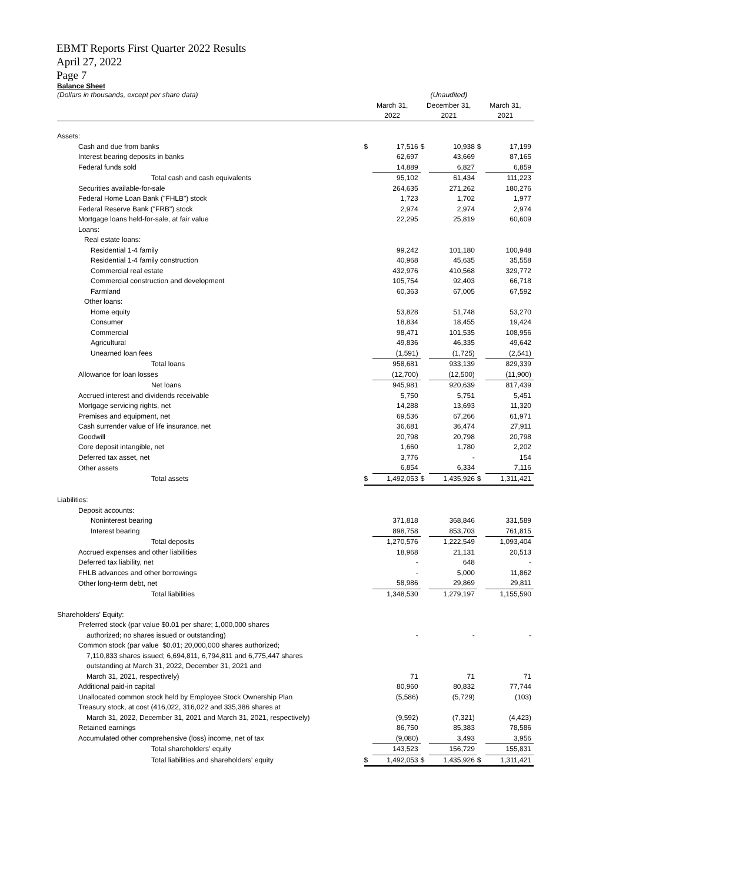EBMT Reports First Quarter 2022 Results
April 27, 2022
Page 7
Balance Sheet
| (Dollars in thousands, except per share data) | (Unaudited) | | | | | |
| | March 31, 2022 | | December 31, 2021 | | March 31, 2021 | |
| Assets: | | | | | | |
| Cash and due from banks | $ | 17,516 | $ | 10,938 | $ | 17,199 |
| Interest bearing deposits in banks | | 62,697 | | 43,669 | | 87,165 |
| Federal funds sold | | 14,889 | | 6,827 | | 6,859 |
| Total cash and cash equivalents | | 95,102 | | 61,434 | | 111,223 |
| Securities available-for-sale | | 264,635 | | 271,262 | | 180,276 |
| Federal Home Loan Bank ("FHLB") stock | | 1,723 | | 1,702 | | 1,977 |
| Federal Reserve Bank ("FRB") stock | | 2,974 | | 2,974 | | 2,974 |
| Mortgage loans held-for-sale, at fair value | | 22,295 | | 25,819 | | 60,609 |
| Loans: | | | | | | |
| Real estate loans: | | | | | | |
| Residential 1-4 family | | 99,242 | | 101,180 | | 100,948 |
| Residential 1-4 family construction | | 40,968 | | 45,635 | | 35,558 |
| Commercial real estate | | 432,976 | | 410,568 | | 329,772 |
| Commercial construction and development | | 105,754 | | 92,403 | | 66,718 |
| Farmland | | 60,363 | | 67,005 | | 67,592 |
| Other loans: | | | | | | |
| Home equity | | 53,828 | | 51,748 | | 53,270 |
| Consumer | | 18,834 | | 18,455 | | 19,424 |
| Commercial | | 98,471 | | 101,535 | | 108,956 |
| Agricultural | | 49,836 | | 46,335 | | 49,642 |
| Unearned loan fees | | (1,591) | | (1,725) | | (2,541) |
| Total loans | | 958,681 | | 933,139 | | 829,339 |
| Allowance for loan losses | | (12,700) | | (12,500) | | (11,900) |
| Net loans | | 945,981 | | 920,639 | | 817,439 |
| Accrued interest and dividends receivable | | 5,750 | | 5,751 | | 5,451 |
| Mortgage servicing rights, net | | 14,288 | | 13,693 | | 11,320 |
| Premises and equipment, net | | 69,536 | | 67,266 | | 61,971 |
| Cash surrender value of life insurance, net | | 36,681 | | 36,474 | | 27,911 |
| Goodwill | | 20,798 | | 20,798 | | 20,798 |
| Core deposit intangible, net | | 1,660 | | 1,780 | | 2,202 |
| Deferred tax asset, net | | 3,776 | | - | | 154 |
| Other assets | | 6,854 | | 6,334 | | 7,116 |
| Total assets | $ | 1,492,053 | $ | 1,435,926 | $ | 1,311,421 |
| Liabilities: | | | | | | |
| Deposit accounts: | | | | | | |
| Noninterest bearing | | 371,818 | | 368,846 | | 331,589 |
| Interest bearing | | 898,758 | | 853,703 | | 761,815 |
| Total deposits | | 1,270,576 | | 1,222,549 | | 1,093,404 |
| Accrued expenses and other liabilities | | 18,968 | | 21,131 | | 20,513 |
| Deferred tax liability, net | | - | | 648 | | - |
| FHLB advances and other borrowings | | - | | 5,000 | | 11,862 |
| Other long-term debt, net | | 58,986 | | 29,869 | | 29,811 |
| Total liabilities | | 1,348,530 | | 1,279,197 | | 1,155,590 |
| Shareholders' Equity: | | | | | | |
| Preferred stock (par value $0.01 per share; 1,000,000 shares | | | | | | |
| authorized; no shares issued or outstanding) | | - | | - | | - |
| Common stock (par value $0.01; 20,000,000 shares authorized; | | | | | | |
| 7,110,833 shares issued; 6,694,811, 6,794,811 and 6,775,447 shares | | | | | | |
| outstanding at March 31, 2022, December 31, 2021 and | | | | | | |
| March 31, 2021, respectively) | | 71 | | 71 | | 71 |
| Additional paid-in capital | | 80,960 | | 80,832 | | 77,744 |
| Unallocated common stock held by Employee Stock Ownership Plan | | (5,586) | | (5,729) | | (103) |
| Treasury stock, at cost (416,022, 316,022 and 335,386 shares at | | | | | | |
| March 31, 2022, December 31, 2021 and March 31, 2021, respectively) | | (9,592) | | (7,321) | | (4,423) |
| Retained earnings | | 86,750 | | 85,383 | | 78,586 |
| Accumulated other comprehensive (loss) income, net of tax | | (9,080) | | 3,493 | | 3,956 |
| Total shareholders' equity | | 143,523 | | 156,729 | | 155,831 |
| Total liabilities and shareholders' equity | $ | 1,492,053 | $ | 1,435,926 | $ | 1,311,421 |